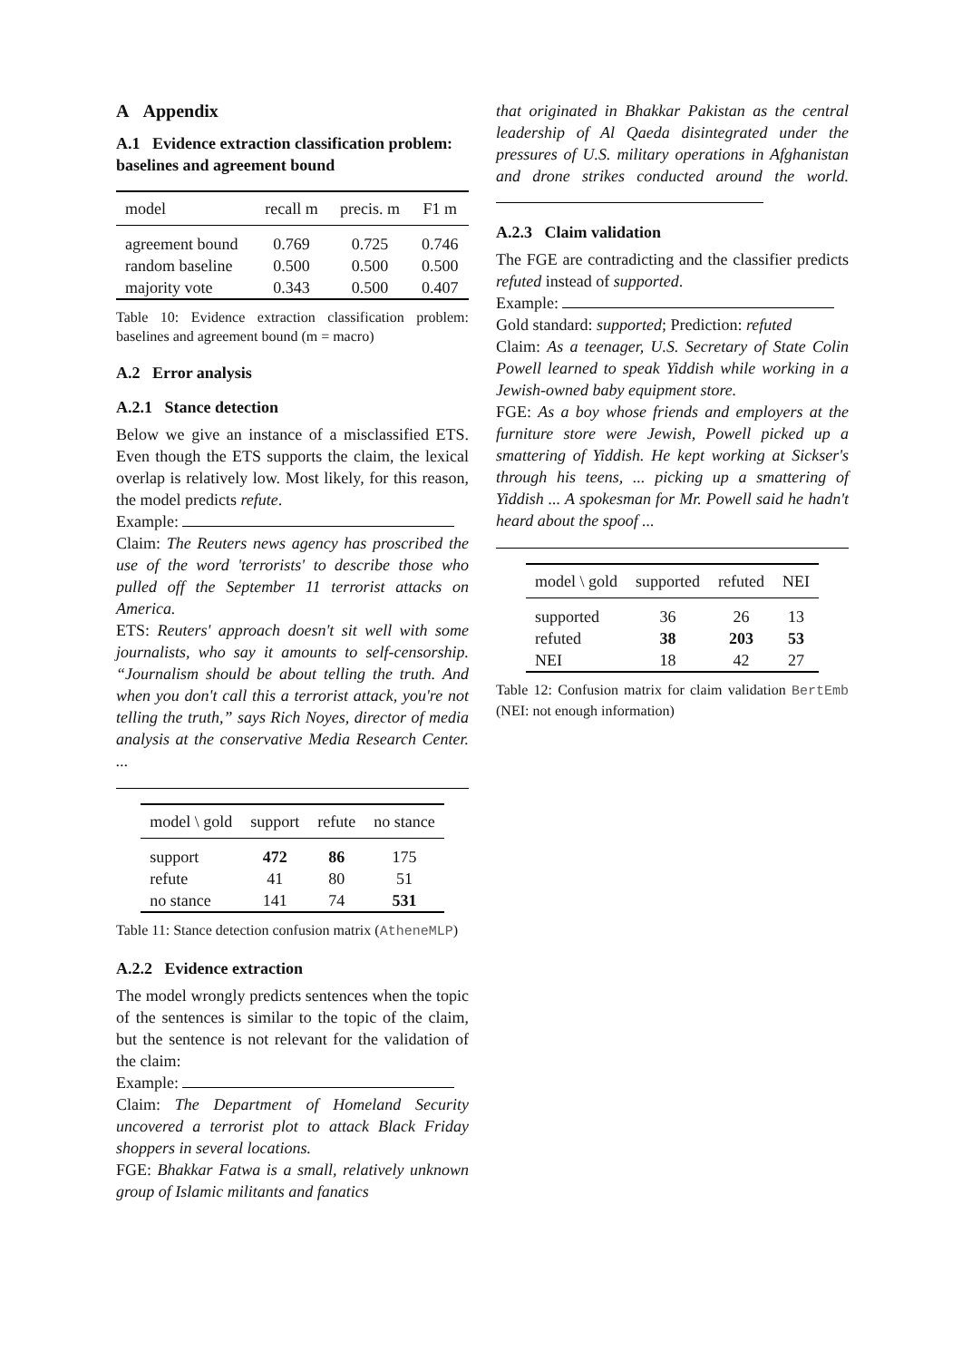A Appendix
A.1 Evidence extraction classification problem: baselines and agreement bound
| model | recall m | precis. m | F1 m |
| --- | --- | --- | --- |
| agreement bound | 0.769 | 0.725 | 0.746 |
| random baseline | 0.500 | 0.500 | 0.500 |
| majority vote | 0.343 | 0.500 | 0.407 |
Table 10: Evidence extraction classification problem: baselines and agreement bound (m = macro)
A.2 Error analysis
A.2.1 Stance detection
Below we give an instance of a misclassified ETS. Even though the ETS supports the claim, the lexical overlap is relatively low. Most likely, for this reason, the model predicts refute.
Example:
Claim: The Reuters news agency has proscribed the use of the word 'terrorists' to describe those who pulled off the September 11 terrorist attacks on America.
ETS: Reuters' approach doesn't sit well with some journalists, who say it amounts to self-censorship. “Journalism should be about telling the truth. And when you don't call this a terrorist attack, you're not telling the truth,” says Rich Noyes, director of media analysis at the conservative Media Research Center. ...
| model \ gold | support | refute | no stance |
| --- | --- | --- | --- |
| support | 472 | 86 | 175 |
| refute | 41 | 80 | 51 |
| no stance | 141 | 74 | 531 |
Table 11: Stance detection confusion matrix (AtheneMLP)
A.2.2 Evidence extraction
The model wrongly predicts sentences when the topic of the sentences is similar to the topic of the claim, but the sentence is not relevant for the validation of the claim:
Example:
Claim: The Department of Homeland Security uncovered a terrorist plot to attack Black Friday shoppers in several locations.
FGE: Bhakkar Fatwa is a small, relatively unknown group of Islamic militants and fanatics
that originated in Bhakkar Pakistan as the central leadership of Al Qaeda disintegrated under the pressures of U.S. military operations in Afghanistan and drone strikes conducted around the world.
A.2.3 Claim validation
The FGE are contradicting and the classifier predicts refuted instead of supported.
Example:
Gold standard: supported; Prediction: refuted
Claim: As a teenager, U.S. Secretary of State Colin Powell learned to speak Yiddish while working in a Jewish-owned baby equipment store.
FGE: As a boy whose friends and employers at the furniture store were Jewish, Powell picked up a smattering of Yiddish. He kept working at Sickser's through his teens, ... picking up a smattering of Yiddish ... A spokesman for Mr. Powell said he hadn't heard about the spoof ...
| model \ gold | supported | refuted | NEI |
| --- | --- | --- | --- |
| supported | 36 | 26 | 13 |
| refuted | 38 | 203 | 53 |
| NEI | 18 | 42 | 27 |
Table 12: Confusion matrix for claim validation BertEmb (NEI: not enough information)